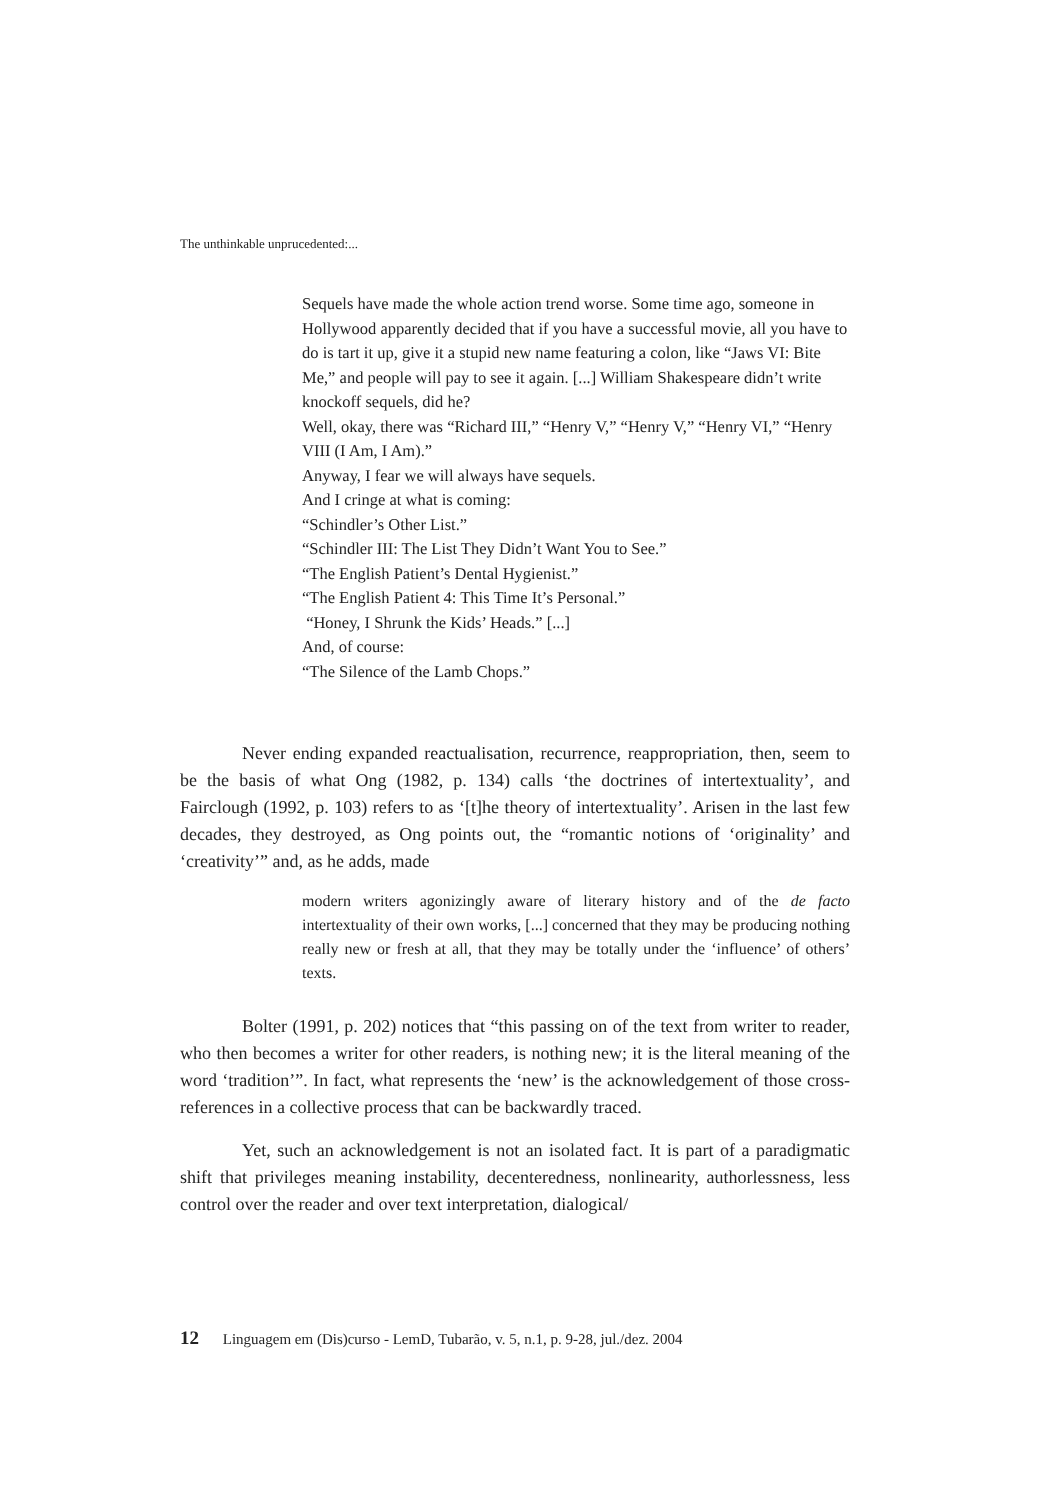The unthinkable unprucedented:...
Sequels have made the whole action trend worse. Some time ago, someone in Hollywood apparently decided that if you have a successful movie, all you have to do is tart it up, give it a stupid new name featuring a colon, like “Jaws VI: Bite Me,” and people will pay to see it again. [...] William Shakespeare didn’t write knockoff sequels, did he?
Well, okay, there was “Richard III,” “Henry V,” “Henry V,” “Henry VI,” “Henry VIII (I Am, I Am).”
Anyway, I fear we will always have sequels.
And I cringe at what is coming:
“Schindler’s Other List.”
“Schindler III: The List They Didn’t Want You to See.”
“The English Patient’s Dental Hygienist.”
“The English Patient 4: This Time It’s Personal.”
“Honey, I Shrunk the Kids’ Heads.” [...]
And, of course:
“The Silence of the Lamb Chops.”
Never ending expanded reactualisation, recurrence, reappropriation, then, seem to be the basis of what Ong (1982, p. 134) calls ‘the doctrines of intertextuality’, and Fairclough (1992, p. 103) refers to as ‘[t]he theory of intertextuality’. Arisen in the last few decades, they destroyed, as Ong points out, the “romantic notions of ‘originality’ and ‘creativity’” and, as he adds, made
modern writers agonizingly aware of literary history and of the de facto intertextuality of their own works, [...] concerned that they may be producing nothing really new or fresh at all, that they may be totally under the ‘influence’ of others’ texts.
Bolter (1991, p. 202) notices that “this passing on of the text from writer to reader, who then becomes a writer for other readers, is nothing new; it is the literal meaning of the word ‘tradition’”. In fact, what represents the ‘new’ is the acknowledgement of those cross-references in a collective process that can be backwardly traced.
Yet, such an acknowledgement is not an isolated fact. It is part of a paradigmatic shift that privileges meaning instability, decenteredness, nonlinearity, authorlessness, less control over the reader and over text interpretation, dialogical/
12 Linguagem em (Dis)curso - LemD, Tubarão, v. 5, n.1, p. 9-28, jul./dez. 2004